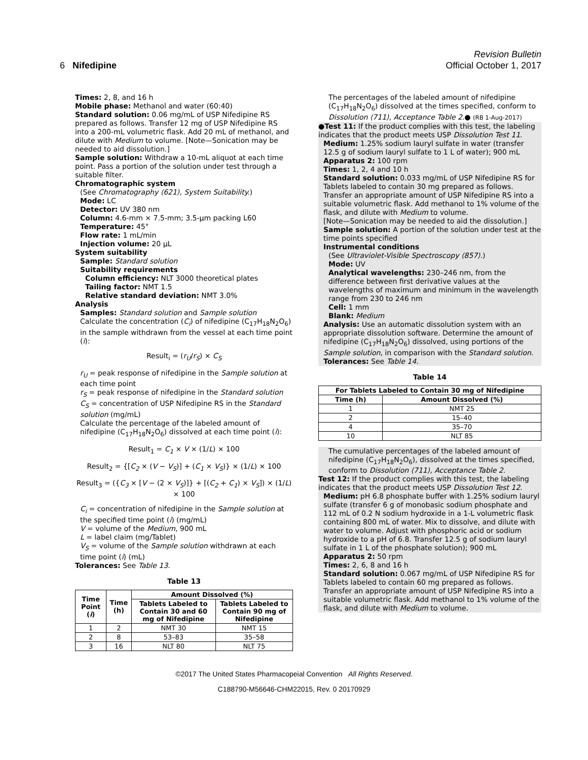6 Nifedipine
Revision Bulletin
Official October 1, 2017
Times: 2, 8, and 16 h
Mobile phase: Methanol and water (60:40)
Standard solution: 0.06 mg/mL of USP Nifedipine RS prepared as follows. Transfer 12 mg of USP Nifedipine RS into a 200-mL volumetric flask. Add 20 mL of methanol, and dilute with Medium to volume. [Note—Sonication may be needed to aid dissolution.]
Sample solution: Withdraw a 10-mL aliquot at each time point. Pass a portion of the solution under test through a suitable filter.
Chromatographic system
(See Chromatography ⟨621⟩, System Suitability.)
Mode: LC
Detector: UV 380 nm
Column: 4.6-mm × 7.5-mm; 3.5-µm packing L60
Temperature: 45°
Flow rate: 1 mL/min
Injection volume: 20 µL
System suitability
Sample: Standard solution
Suitability requirements
Column efficiency: NLT 3000 theoretical plates
Tailing factor: NMT 1.5
Relative standard deviation: NMT 3.0%
Analysis
Samples: Standard solution and Sample solution
Calculate the concentration (C<sub>i</sub>) of nifedipine (C<sub>17</sub>H<sub>18</sub>N<sub>2</sub>O<sub>6</sub>) in the sample withdrawn from the vessel at each time point (i):
Result<sub>i</sub> = (r<sub>U</sub>/r<sub>S</sub>) × C<sub>S</sub>
r<sub>U</sub> = peak response of nifedipine in the Sample solution at each time point
r<sub>S</sub> = peak response of nifedipine in the Standard solution
C<sub>S</sub> = concentration of USP Nifedipine RS in the Standard solution (mg/mL)
Calculate the percentage of the labeled amount of nifedipine (C<sub>17</sub>H<sub>18</sub>N<sub>2</sub>O<sub>6</sub>) dissolved at each time point (i):
Result<sub>1</sub> = C<sub>1</sub> × V × (1/L) × 100
Result<sub>2</sub> = {[C<sub>2</sub> × (V − V<sub>S</sub>)] + (C<sub>1</sub> × V<sub>S</sub>)} × (1/L) × 100
Result<sub>3</sub> = ({C<sub>3</sub> × [V − (2 × V<sub>S</sub>)]} + [(C<sub>2</sub> + C<sub>1</sub>) × V<sub>S</sub>]) × (1/L) × 100
C<sub>i</sub> = concentration of nifedipine in the Sample solution at the specified time point (i) (mg/mL)
V = volume of the Medium, 900 mL
L = label claim (mg/Tablet)
V<sub>S</sub> = volume of the Sample solution withdrawn at each time point (i) (mL)
Tolerances: See Table 13.
Table 13
| Time Point ( i ) | Time (h) | Amount Dissolved (%) | |
| --- | --- | --- | --- |
| | | Tablets Labeled to Contain 30 and 60 mg of Nifedipine | Tablets Labeled to Contain 90 mg of Nifedipine |
| 1 | 2 | NMT 30 | NMT 15 |
| 2 | 8 | 53–83 | 35–58 |
| 3 | 16 | NLT 80 | NLT 75 |
The percentages of the labeled amount of nifedipine (C<sub>17</sub>H<sub>18</sub>N<sub>2</sub>O<sub>6</sub>) dissolved at the times specified, conform to Dissolution ⟨711⟩, Acceptance Table 2.● (RB 1-Aug-2017)
●Test 11: If the product complies with this test, the labeling indicates that the product meets USP Dissolution Test 11.
Medium: 1.25% sodium lauryl sulfate in water (transfer 12.5 g of sodium lauryl sulfate to 1 L of water); 900 mL
Apparatus 2: 100 rpm
Times: 1, 2, 4 and 10 h
Standard solution: 0.033 mg/mL of USP Nifedipine RS for Tablets labeled to contain 30 mg prepared as follows. Transfer an appropriate amount of USP Nifedipine RS into a suitable volumetric flask. Add methanol to 1% volume of the flask, and dilute with Medium to volume.
[Note—Sonication may be needed to aid the dissolution.]
Sample solution: A portion of the solution under test at the time points specified
Instrumental conditions
(See Ultraviolet-Visible Spectroscopy ⟨857⟩.)
Mode: UV
Analytical wavelengths: 230–246 nm, from the difference between first derivative values at the wavelengths of maximum and minimum in the wavelength range from 230 to 246 nm
Cell: 1 mm
Blank: Medium
Analysis: Use an automatic dissolution system with an appropriate dissolution software. Determine the amount of nifedipine (C<sub>17</sub>H<sub>18</sub>N<sub>2</sub>O<sub>6</sub>) dissolved, using portions of the Sample solution, in comparison with the Standard solution.
Tolerances: See Table 14.
Table 14
| For Tablets Labeled to Contain 30 mg of Nifedipine | |
| --- | --- |
| Time (h) | Amount Dissolved (%) |
| 1 | NMT 25 |
| 2 | 15–40 |
| 4 | 35–70 |
| 10 | NLT 85 |
The cumulative percentages of the labeled amount of nifedipine (C<sub>17</sub>H<sub>18</sub>N<sub>2</sub>O<sub>6</sub>), dissolved at the times specified, conform to Dissolution ⟨711⟩, Acceptance Table 2.
Test 12: If the product complies with this test, the labeling indicates that the product meets USP Dissolution Test 12.
Medium: pH 6.8 phosphate buffer with 1.25% sodium lauryl sulfate (transfer 6 g of monobasic sodium phosphate and 112 mL of 0.2 N sodium hydroxide in a 1-L volumetric flask containing 800 mL of water. Mix to dissolve, and dilute with water to volume. Adjust with phosphoric acid or sodium hydroxide to a pH of 6.8. Transfer 12.5 g of sodium lauryl sulfate in 1 L of the phosphate solution); 900 mL
Apparatus 2: 50 rpm
Times: 2, 6, 8 and 16 h
Standard solution: 0.067 mg/mL of USP Nifedipine RS for Tablets labeled to contain 60 mg prepared as follows. Transfer an appropriate amount of USP Nifedipine RS into a suitable volumetric flask. Add methanol to 1% volume of the flask, and dilute with Medium to volume.
©2017 The United States Pharmacopeial Convention All Rights Reserved.
C188790-M56646-CHM22015, Rev. 0 20170929